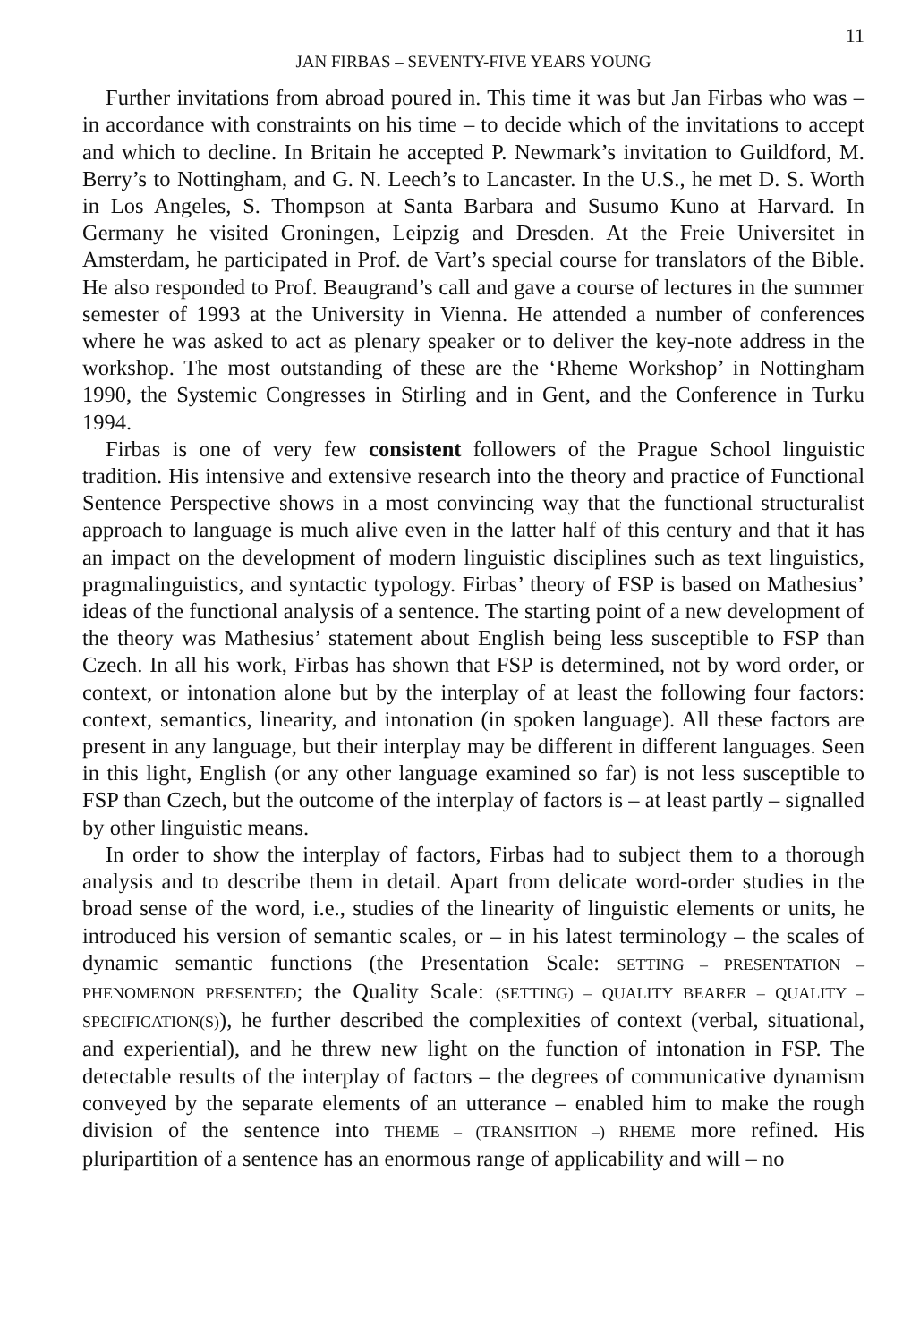11
JAN FIRBAS – SEVENTY-FIVE YEARS YOUNG
Further invitations from abroad poured in. This time it was but Jan Firbas who was – in accordance with constraints on his time – to decide which of the invitations to accept and which to decline. In Britain he accepted P. Newmark’s invitation to Guildford, M. Berry’s to Nottingham, and G. N. Leech’s to Lancaster. In the U.S., he met D. S. Worth in Los Angeles, S. Thompson at Santa Barbara and Susumo Kuno at Harvard. In Germany he visited Groningen, Leipzig and Dresden. At the Freie Universitet in Amsterdam, he participated in Prof. de Vart’s special course for translators of the Bible. He also responded to Prof. Beaugrand’s call and gave a course of lectures in the summer semester of 1993 at the University in Vienna. He attended a number of conferences where he was asked to act as plenary speaker or to deliver the key-note address in the workshop. The most outstanding of these are the ‘Rheme Workshop’ in Nottingham 1990, the Systemic Congresses in Stirling and in Gent, and the Conference in Turku 1994.
Firbas is one of very few consistent followers of the Prague School linguistic tradition. His intensive and extensive research into the theory and practice of Functional Sentence Perspective shows in a most convincing way that the functional structuralist approach to language is much alive even in the latter half of this century and that it has an impact on the development of modern linguistic disciplines such as text linguistics, pragmalinguistics, and syntactic typology. Firbas’ theory of FSP is based on Mathesius’ ideas of the functional analysis of a sentence. The starting point of a new development of the theory was Mathesius’ statement about English being less susceptible to FSP than Czech. In all his work, Firbas has shown that FSP is determined, not by word order, or context, or intonation alone but by the interplay of at least the following four factors: context, semantics, linearity, and intonation (in spoken language). All these factors are present in any language, but their interplay may be different in different languages. Seen in this light, English (or any other language examined so far) is not less susceptible to FSP than Czech, but the outcome of the interplay of factors is – at least partly – signalled by other linguistic means.
In order to show the interplay of factors, Firbas had to subject them to a thorough analysis and to describe them in detail. Apart from delicate word-order studies in the broad sense of the word, i.e., studies of the linearity of linguistic elements or units, he introduced his version of semantic scales, or – in his latest terminology – the scales of dynamic semantic functions (the Presentation Scale: SETTING – PRESENTATION – PHENOMENON PRESENTED; the Quality Scale: (SETTING) – QUALITY BEARER – QUALITY – SPECIFICATION(S)), he further described the complexities of context (verbal, situational, and experiential), and he threw new light on the function of intonation in FSP. The detectable results of the interplay of factors – the degrees of communicative dynamism conveyed by the separate elements of an utterance – enabled him to make the rough division of the sentence into THEME – (TRANSITION –) RHEME more refined. His pluripartition of a sentence has an enormous range of applicability and will – no